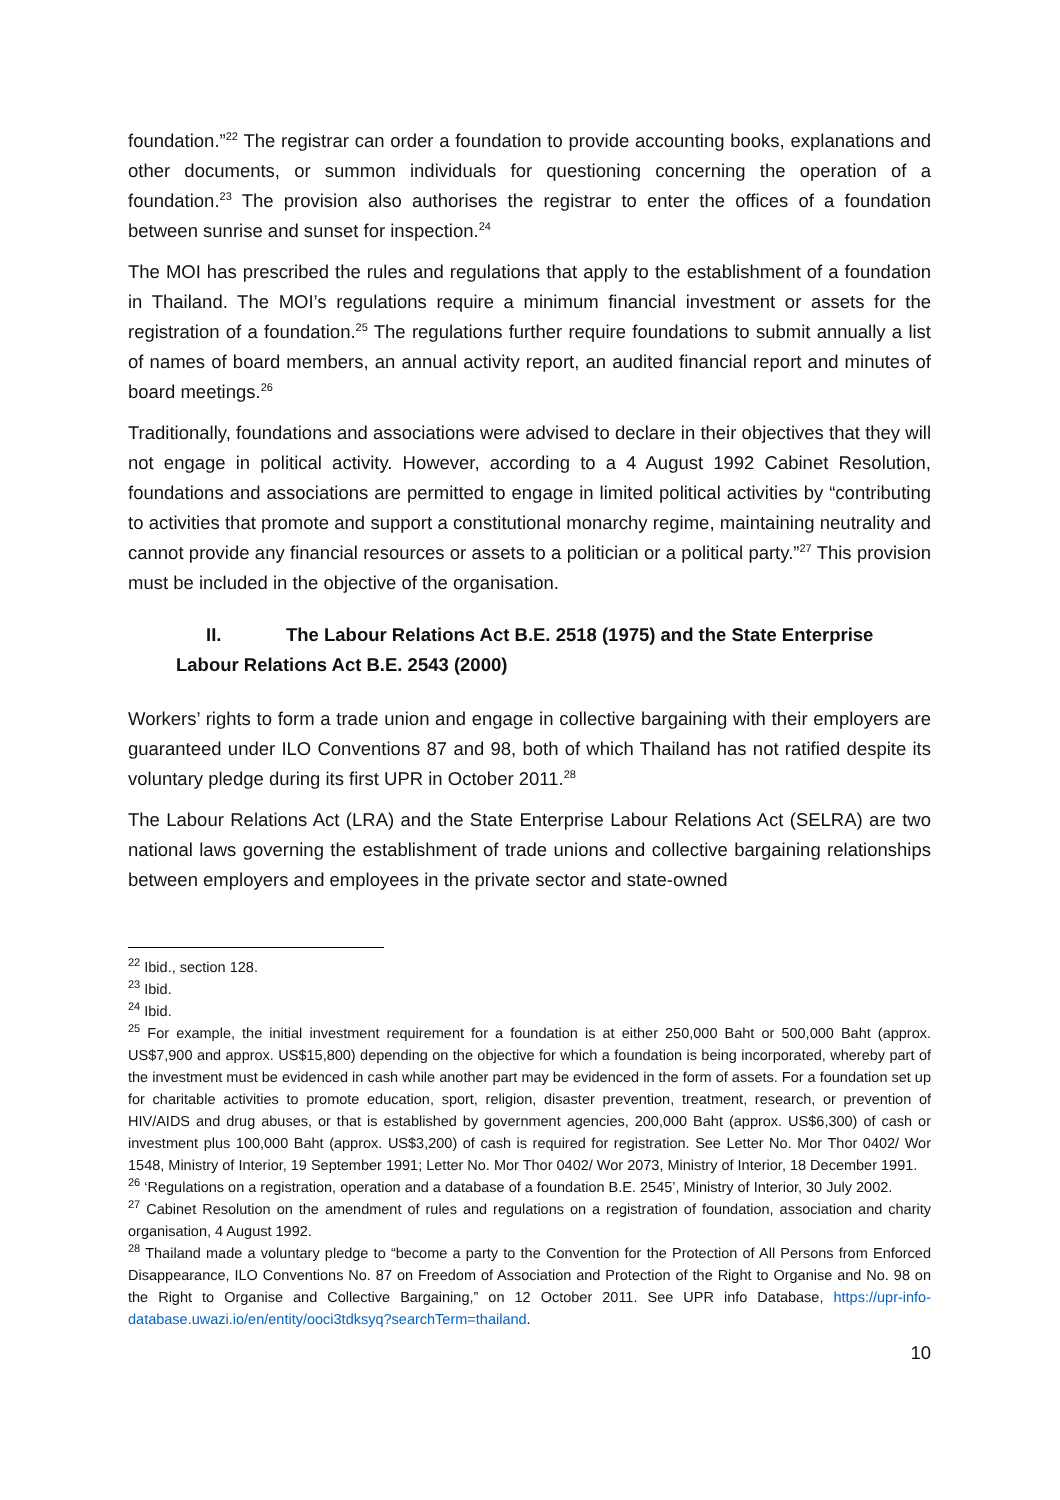foundation.”<sup>22</sup> The registrar can order a foundation to provide accounting books, explanations and other documents, or summon individuals for questioning concerning the operation of a foundation.<sup>23</sup> The provision also authorises the registrar to enter the offices of a foundation between sunrise and sunset for inspection.<sup>24</sup>
The MOI has prescribed the rules and regulations that apply to the establishment of a foundation in Thailand. The MOI’s regulations require a minimum financial investment or assets for the registration of a foundation.<sup>25</sup> The regulations further require foundations to submit annually a list of names of board members, an annual activity report, an audited financial report and minutes of board meetings.<sup>26</sup>
Traditionally, foundations and associations were advised to declare in their objectives that they will not engage in political activity. However, according to a 4 August 1992 Cabinet Resolution, foundations and associations are permitted to engage in limited political activities by “contributing to activities that promote and support a constitutional monarchy regime, maintaining neutrality and cannot provide any financial resources or assets to a politician or a political party.”<sup>27</sup> This provision must be included in the objective of the organisation.
II. The Labour Relations Act B.E. 2518 (1975) and the State Enterprise Labour Relations Act B.E. 2543 (2000)
Workers’ rights to form a trade union and engage in collective bargaining with their employers are guaranteed under ILO Conventions 87 and 98, both of which Thailand has not ratified despite its voluntary pledge during its first UPR in October 2011.<sup>28</sup>
The Labour Relations Act (LRA) and the State Enterprise Labour Relations Act (SELRA) are two national laws governing the establishment of trade unions and collective bargaining relationships between employers and employees in the private sector and state-owned
<sup>22</sup> Ibid., section 128.
<sup>23</sup> Ibid.
<sup>24</sup> Ibid.
<sup>25</sup> For example, the initial investment requirement for a foundation is at either 250,000 Baht or 500,000 Baht (approx. US$7,900 and approx. US$15,800) depending on the objective for which a foundation is being incorporated, whereby part of the investment must be evidenced in cash while another part may be evidenced in the form of assets. For a foundation set up for charitable activities to promote education, sport, religion, disaster prevention, treatment, research, or prevention of HIV/AIDS and drug abuses, or that is established by government agencies, 200,000 Baht (approx. US$6,300) of cash or investment plus 100,000 Baht (approx. US$3,200) of cash is required for registration. See Letter No. Mor Thor 0402/ Wor 1548, Ministry of Interior, 19 September 1991; Letter No. Mor Thor 0402/ Wor 2073, Ministry of Interior, 18 December 1991.
<sup>26</sup> ‘Regulations on a registration, operation and a database of a foundation B.E. 2545’, Ministry of Interior, 30 July 2002.
<sup>27</sup> Cabinet Resolution on the amendment of rules and regulations on a registration of foundation, association and charity organisation, 4 August 1992.
<sup>28</sup> Thailand made a voluntary pledge to “become a party to the Convention for the Protection of All Persons from Enforced Disappearance, ILO Conventions No. 87 on Freedom of Association and Protection of the Right to Organise and No. 98 on the Right to Organise and Collective Bargaining,” on 12 October 2011. See UPR info Database, https://upr-info-database.uwazi.io/en/entity/ooci3tdksyq?searchTerm=thailand.
10